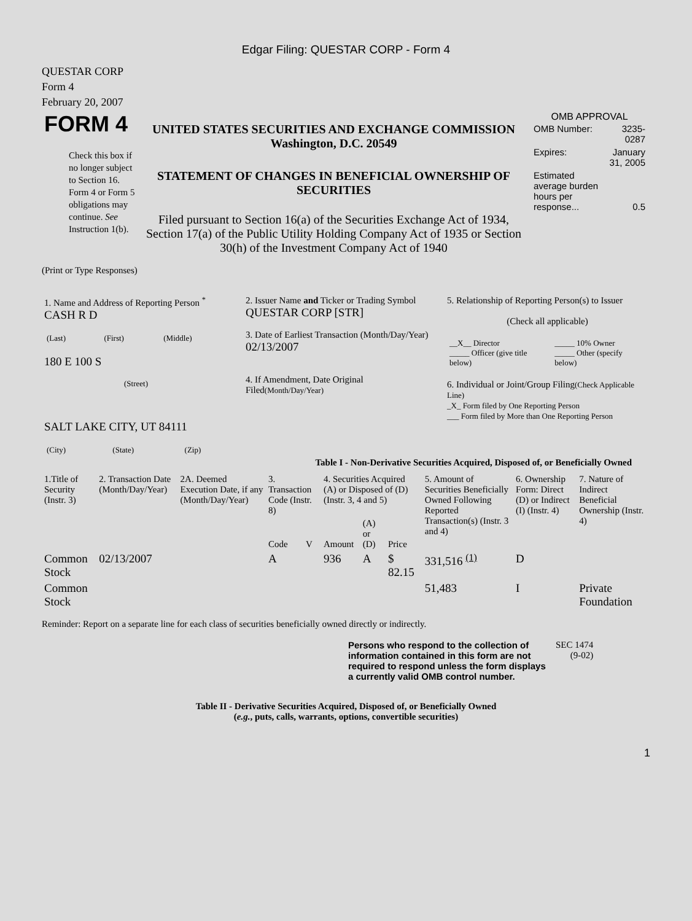Edgar Filing: QUESTAR CORP - Form 4
QUESTAR CORP
Form 4
February 20, 2007
| FORM 4 Check this box if no longer subject to Section 16. Form 4 or Form 5 obligations may continue. See Instruction 1(b). | UNITED STATES SECURITIES AND EXCHANGE COMMISSION Washington, D.C. 20549 STATEMENT OF CHANGES IN BENEFICIAL OWNERSHIP OF SECURITIES Filed pursuant to Section 16(a) of the Securities Exchange Act of 1934, Section 17(a) of the Public Utility Holding Company Act of 1935 or Section 30(h) of the Investment Company Act of 1940 | OMB APPROVAL / OMB Number: / 3235-0287 / / Expires: / January 31, 2005 / / Estimated average burden hours per response... / 0.5 / |
(Print or Type Responses)
| 1. Name and Address of Reporting Person <sup>*</sup> CASH R D / (Last) / (First) / (Middle) / 180 E 100 S (Street) SALT LAKE CITY, UT 84111 / (City) / (State) / (Zip) / | 2. Issuer Name and Ticker or Trading Symbol QUESTAR CORP [STR] 3. Date of Earliest Transaction (Month/Day/Year) 02/13/2007 4. If Amendment, Date Original Filed (Month/Day/Year) | 5. Relationship of Reporting Person(s) to Issuer (Check all applicable) / __X__ Director _____ Officer (give title below) / _____ 10% Owner _____ Other (specify below) / 6. Individual or Joint/Group Filing (Check Applicable Line) _X_ Form filed by One Reporting Person ___ Form filed by More than One Reporting Person |
Table I - Non-Derivative Securities Acquired, Disposed of, or Beneficially Owned
| 1.Title of Security (Instr. 3) | 2. Transaction Date (Month/Day/Year) | 2A. Deemed Execution Date, if any (Month/Day/Year) | 3. Transaction Code (Instr. 8) | | 4. Securities Acquired (A) or Disposed of (D) (Instr. 3, 4 and 5) | | | 5. Amount of Securities Beneficially Owned Following Reported Transaction(s) (Instr. 3 and 4) | 6. Ownership Form: Direct (D) or Indirect (I) (Instr. 4) | 7. Nature of Indirect Beneficial Ownership (Instr. 4) |
| | | | Code | V | Amount | (A) or (D) | Price | | | |
| Common Stock | 02/13/2007 | | A | | 936 | A | $ 82.15 | 331,516 <sup>(1)</sup> | D | |
| Common Stock | | | | | | | | 51,483 | I | Private Foundation |
Reminder: Report on a separate line for each class of securities beneficially owned directly or indirectly.
| Persons who respond to the collection of information contained in this form are not required to respond unless the form displays a currently valid OMB control number. | SEC 1474 (9-02) |
Table II - Derivative Securities Acquired, Disposed of, or Beneficially Owned
(e.g., puts, calls, warrants, options, convertible securities)
1